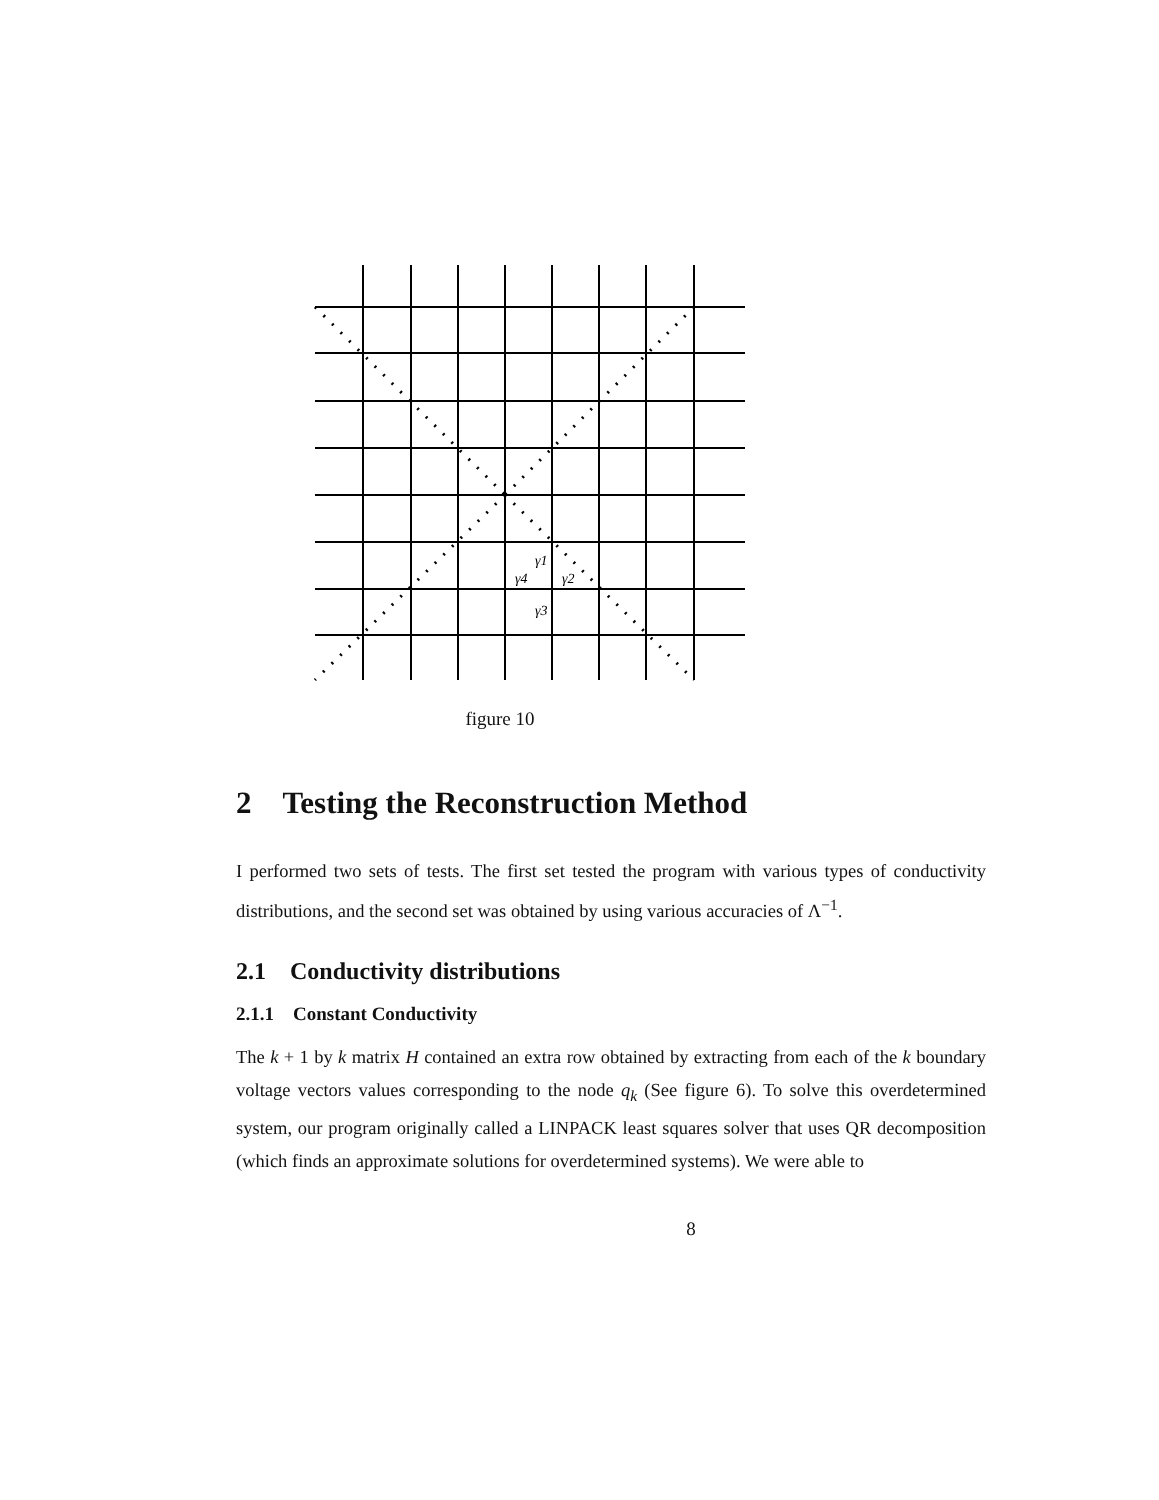γ1
γ4
γ2
γ3
figure 10
2 Testing the Reconstruction Method
I performed two sets of tests. The first set tested the program with various types of conductivity distributions, and the second set was obtained by using various accuracies of Λ<sup>−1</sup>.
2.1 Conductivity distributions
2.1.1 Constant Conductivity
The k + 1 by k matrix H contained an extra row obtained by extracting from each of the k boundary voltage vectors values corresponding to the node q<sub>k</sub> (See figure 6). To solve this overdetermined system, our program originally called a LINPACK least squares solver that uses QR decomposition (which finds an approximate solutions for overdetermined systems). We were able to
8